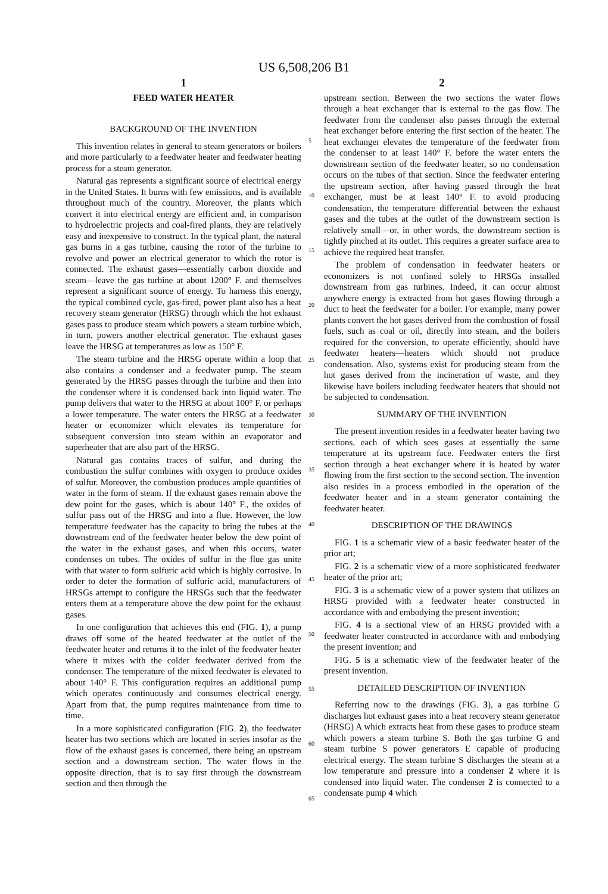US 6,508,206 B1
1
FEED WATER HEATER
BACKGROUND OF THE INVENTION
This invention relates in general to steam generators or boilers and more particularly to a feedwater heater and feedwater heating process for a steam generator.
Natural gas represents a significant source of electrical energy in the United States. It burns with few emissions, and is available throughout much of the country. Moreover, the plants which convert it into electrical energy are efficient and, in comparison to hydroelectric projects and coal-fired plants, they are relatively easy and inexpensive to construct. In the typical plant, the natural gas burns in a gas turbine, causing the rotor of the turbine to revolve and power an electrical generator to which the rotor is connected. The exhaust gases—essentially carbon dioxide and steam—leave the gas turbine at about 1200° F. and themselves represent a significant source of energy. To harness this energy, the typical combined cycle, gas-fired, power plant also has a heat recovery steam generator (HRSG) through which the hot exhaust gases pass to produce steam which powers a steam turbine which, in turn, powers another electrical generator. The exhaust gases leave the HRSG at temperatures as low as 150° F.
The steam turbine and the HRSG operate within a loop that also contains a condenser and a feedwater pump. The steam generated by the HRSG passes through the turbine and then into the condenser where it is condensed back into liquid water. The pump delivers that water to the HRSG at about 100° F. or perhaps a lower temperature. The water enters the HRSG at a feedwater heater or economizer which elevates its temperature for subsequent conversion into steam within an evaporator and superheater that are also part of the HRSG.
Natural gas contains traces of sulfur, and during the combustion the sulfur combines with oxygen to produce oxides of sulfur. Moreover, the combustion produces ample quantities of water in the form of steam. If the exhaust gases remain above the dew point for the gases, which is about 140° F., the oxides of sulfur pass out of the HRSG and into a flue. However, the low temperature feedwater has the capacity to bring the tubes at the downstream end of the feedwater heater below the dew point of the water in the exhaust gases, and when this occurs, water condenses on tubes. The oxides of sulfur in the flue gas unite with that water to form sulfuric acid which is highly corrosive. In order to deter the formation of sulfuric acid, manufacturers of HRSGs attempt to configure the HRSGs such that the feedwater enters them at a temperature above the dew point for the exhaust gases.
In one configuration that achieves this end (FIG. 1), a pump draws off some of the heated feedwater at the outlet of the feedwater heater and returns it to the inlet of the feedwater heater where it mixes with the colder feedwater derived from the condenser. The temperature of the mixed feedwater is elevated to about 140° F. This configuration requires an additional pump which operates continuously and consumes electrical energy. Apart from that, the pump requires maintenance from time to time.
In a more sophisticated configuration (FIG. 2), the feedwater heater has two sections which are located in series insofar as the flow of the exhaust gases is concerned, there being an upstream section and a downstream section. The water flows in the opposite direction, that is to say first through the downstream section and then through the
2
upstream section. Between the two sections the water flows through a heat exchanger that is external to the gas flow. The feedwater from the condenser also passes through the external heat exchanger before entering the first section of the heater. The heat exchanger elevates the temperature of the feedwater from the condenser to at least 140° F. before the water enters the downstream section of the feedwater heater, so no condensation occurs on the tubes of that section. Since the feedwater entering the upstream section, after having passed through the heat exchanger, must be at least 140° F. to avoid producing condensation, the temperature differential between the exhaust gases and the tubes at the outlet of the downstream section is relatively small—or, in other words, the downstream section is tightly pinched at its outlet. This requires a greater surface area to achieve the required heat transfer.
The problem of condensation in feedwater heaters or economizers is not confined solely to HRSGs installed downstream from gas turbines. Indeed, it can occur almost anywhere energy is extracted from hot gases flowing through a duct to heat the feedwater for a boiler. For example, many power plants convert the hot gases derived from the combustion of fossil fuels, such as coal or oil, directly into steam, and the boilers required for the conversion, to operate efficiently, should have feedwater heaters—heaters which should not produce condensation. Also, systems exist for producing steam from the hot gases derived from the incineration of waste, and they likewise have boilers including feedwater heaters that should not be subjected to condensation.
SUMMARY OF THE INVENTION
The present invention resides in a feedwater heater having two sections, each of which sees gases at essentially the same temperature at its upstream face. Feedwater enters the first section through a heat exchanger where it is heated by water flowing from the first section to the second section. The invention also resides in a process embodied in the operation of the feedwater heater and in a steam generator containing the feedwater heater.
DESCRIPTION OF THE DRAWINGS
FIG. 1 is a schematic view of a basic feedwater heater of the prior art;
FIG. 2 is a schematic view of a more sophisticated feedwater heater of the prior art;
FIG. 3 is a schematic view of a power system that utilizes an HRSG provided with a feedwater heater constructed in accordance with and embodying the present invention;
FIG. 4 is a sectional view of an HRSG provided with a feedwater heater constructed in accordance with and embodying the present invention; and
FIG. 5 is a schematic view of the feedwater heater of the present invention.
DETAILED DESCRIPTION OF INVENTION
Referring now to the drawings (FIG. 3), a gas turbine G discharges hot exhaust gases into a heat recovery steam generator (HRSG) A which extracts heat from these gases to produce steam which powers a steam turbine S. Both the gas turbine G and steam turbine S power generators E capable of producing electrical energy. The steam turbine S discharges the steam at a low temperature and pressure into a condenser 2 where it is condensed into liquid water. The condenser 2 is connected to a condensate pump 4 which
5
10
15
20
25
30
35
40
45
50
55
60
65